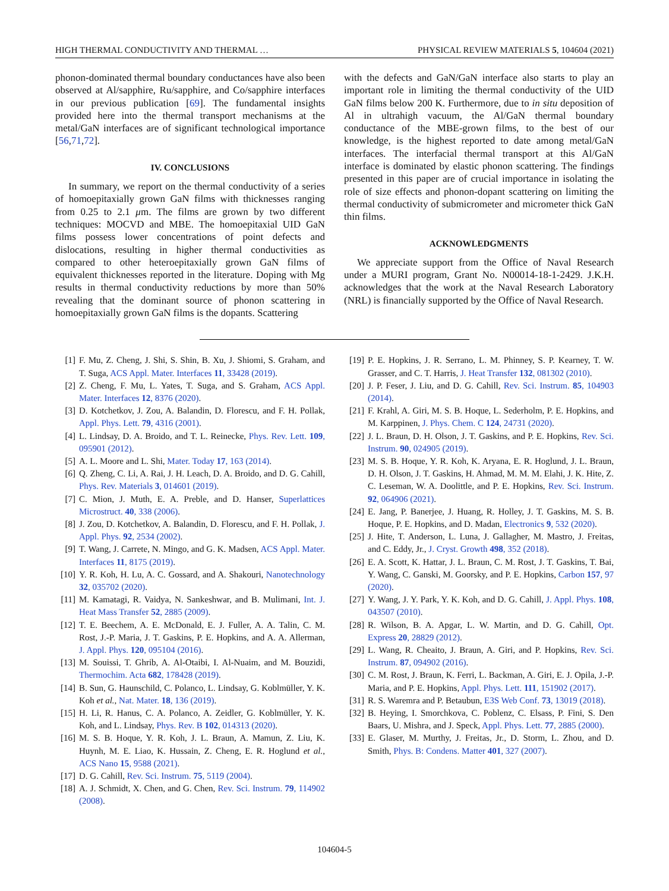HIGH THERMAL CONDUCTIVITY AND THERMAL … PHYSICAL REVIEW MATERIALS 5, 104604 (2021)
phonon-dominated thermal boundary conductances have also been observed at Al/sapphire, Ru/sapphire, and Co/sapphire interfaces in our previous publication [69]. The fundamental insights provided here into the thermal transport mechanisms at the metal/GaN interfaces are of significant technological importance [56,71,72].
IV. CONCLUSIONS
In summary, we report on the thermal conductivity of a series of homoepitaxially grown GaN films with thicknesses ranging from 0.25 to 2.1 μm. The films are grown by two different techniques: MOCVD and MBE. The homoepitaxial UID GaN films possess lower concentrations of point defects and dislocations, resulting in higher thermal conductivities as compared to other heteroepitaxially grown GaN films of equivalent thicknesses reported in the literature. Doping with Mg results in thermal conductivity reductions by more than 50% revealing that the dominant source of phonon scattering in homoepitaxially grown GaN films is the dopants. Scattering
with the defects and GaN/GaN interface also starts to play an important role in limiting the thermal conductivity of the UID GaN films below 200 K. Furthermore, due to in situ deposition of Al in ultrahigh vacuum, the Al/GaN thermal boundary conductance of the MBE-grown films, to the best of our knowledge, is the highest reported to date among metal/GaN interfaces. The interfacial thermal transport at this Al/GaN interface is dominated by elastic phonon scattering. The findings presented in this paper are of crucial importance in isolating the role of size effects and phonon-dopant scattering on limiting the thermal conductivity of submicrometer and micrometer thick GaN thin films.
ACKNOWLEDGMENTS
We appreciate support from the Office of Naval Research under a MURI program, Grant No. N00014-18-1-2429. J.K.H. acknowledges that the work at the Naval Research Laboratory (NRL) is financially supported by the Office of Naval Research.
[1] F. Mu, Z. Cheng, J. Shi, S. Shin, B. Xu, J. Shiomi, S. Graham, and T. Suga, ACS Appl. Mater. Interfaces 11, 33428 (2019).
[2] Z. Cheng, F. Mu, L. Yates, T. Suga, and S. Graham, ACS Appl. Mater. Interfaces 12, 8376 (2020).
[3] D. Kotchetkov, J. Zou, A. Balandin, D. Florescu, and F. H. Pollak, Appl. Phys. Lett. 79, 4316 (2001).
[4] L. Lindsay, D. A. Broido, and T. L. Reinecke, Phys. Rev. Lett. 109, 095901 (2012).
[5] A. L. Moore and L. Shi, Mater. Today 17, 163 (2014).
[6] Q. Zheng, C. Li, A. Rai, J. H. Leach, D. A. Broido, and D. G. Cahill, Phys. Rev. Materials 3, 014601 (2019).
[7] C. Mion, J. Muth, E. A. Preble, and D. Hanser, Superlattices Microstruct. 40, 338 (2006).
[8] J. Zou, D. Kotchetkov, A. Balandin, D. Florescu, and F. H. Pollak, J. Appl. Phys. 92, 2534 (2002).
[9] T. Wang, J. Carrete, N. Mingo, and G. K. Madsen, ACS Appl. Mater. Interfaces 11, 8175 (2019).
[10] Y. R. Koh, H. Lu, A. C. Gossard, and A. Shakouri, Nanotechnology 32, 035702 (2020).
[11] M. Kamatagi, R. Vaidya, N. Sankeshwar, and B. Mulimani, Int. J. Heat Mass Transfer 52, 2885 (2009).
[12] T. E. Beechem, A. E. McDonald, E. J. Fuller, A. A. Talin, C. M. Rost, J.-P. Maria, J. T. Gaskins, P. E. Hopkins, and A. A. Allerman, J. Appl. Phys. 120, 095104 (2016).
[13] M. Souissi, T. Ghrib, A. Al-Otaibi, I. Al-Nuaim, and M. Bouzidi, Thermochim. Acta 682, 178428 (2019).
[14] B. Sun, G. Haunschild, C. Polanco, L. Lindsay, G. Koblmüller, Y. K. Koh et al., Nat. Mater. 18, 136 (2019).
[15] H. Li, R. Hanus, C. A. Polanco, A. Zeidler, G. Koblmüller, Y. K. Koh, and L. Lindsay, Phys. Rev. B 102, 014313 (2020).
[16] M. S. B. Hoque, Y. R. Koh, J. L. Braun, A. Mamun, Z. Liu, K. Huynh, M. E. Liao, K. Hussain, Z. Cheng, E. R. Hoglund et al., ACS Nano 15, 9588 (2021).
[17] D. G. Cahill, Rev. Sci. Instrum. 75, 5119 (2004).
[18] A. J. Schmidt, X. Chen, and G. Chen, Rev. Sci. Instrum. 79, 114902 (2008).
[19] P. E. Hopkins, J. R. Serrano, L. M. Phinney, S. P. Kearney, T. W. Grasser, and C. T. Harris, J. Heat Transfer 132, 081302 (2010).
[20] J. P. Feser, J. Liu, and D. G. Cahill, Rev. Sci. Instrum. 85, 104903 (2014).
[21] F. Krahl, A. Giri, M. S. B. Hoque, L. Sederholm, P. E. Hopkins, and M. Karppinen, J. Phys. Chem. C 124, 24731 (2020).
[22] J. L. Braun, D. H. Olson, J. T. Gaskins, and P. E. Hopkins, Rev. Sci. Instrum. 90, 024905 (2019).
[23] M. S. B. Hoque, Y. R. Koh, K. Aryana, E. R. Hoglund, J. L. Braun, D. H. Olson, J. T. Gaskins, H. Ahmad, M. M. M. Elahi, J. K. Hite, Z. C. Leseman, W. A. Doolittle, and P. E. Hopkins, Rev. Sci. Instrum. 92, 064906 (2021).
[24] E. Jang, P. Banerjee, J. Huang, R. Holley, J. T. Gaskins, M. S. B. Hoque, P. E. Hopkins, and D. Madan, Electronics 9, 532 (2020).
[25] J. Hite, T. Anderson, L. Luna, J. Gallagher, M. Mastro, J. Freitas, and C. Eddy, Jr., J. Cryst. Growth 498, 352 (2018).
[26] E. A. Scott, K. Hattar, J. L. Braun, C. M. Rost, J. T. Gaskins, T. Bai, Y. Wang, C. Ganski, M. Goorsky, and P. E. Hopkins, Carbon 157, 97 (2020).
[27] Y. Wang, J. Y. Park, Y. K. Koh, and D. G. Cahill, J. Appl. Phys. 108, 043507 (2010).
[28] R. Wilson, B. A. Apgar, L. W. Martin, and D. G. Cahill, Opt. Express 20, 28829 (2012).
[29] L. Wang, R. Cheaito, J. Braun, A. Giri, and P. Hopkins, Rev. Sci. Instrum. 87, 094902 (2016).
[30] C. M. Rost, J. Braun, K. Ferri, L. Backman, A. Giri, E. J. Opila, J.-P. Maria, and P. E. Hopkins, Appl. Phys. Lett. 111, 151902 (2017).
[31] R. S. Waremra and P. Betaubun, E3S Web Conf. 73, 13019 (2018).
[32] B. Heying, I. Smorchkova, C. Poblenz, C. Elsass, P. Fini, S. Den Baars, U. Mishra, and J. Speck, Appl. Phys. Lett. 77, 2885 (2000).
[33] E. Glaser, M. Murthy, J. Freitas, Jr., D. Storm, L. Zhou, and D. Smith, Phys. B: Condens. Matter 401, 327 (2007).
104604-5